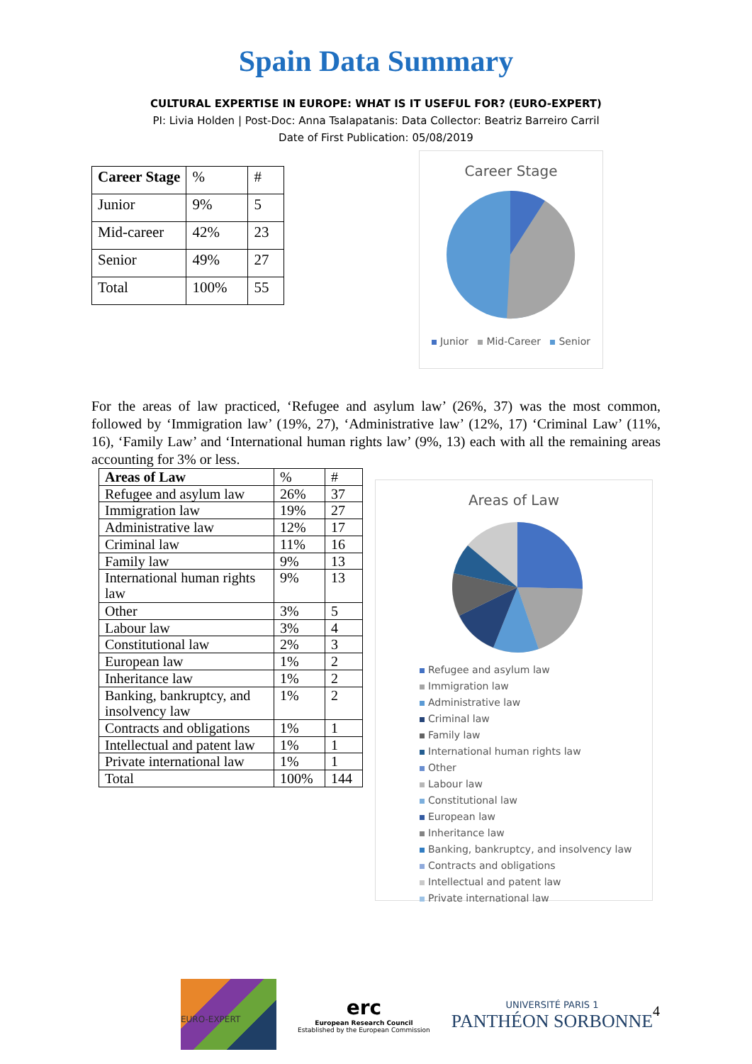Spain Data Summary
CULTURAL EXPERTISE IN EUROPE: WHAT IS IT USEFUL FOR? (EURO-EXPERT)
PI: Livia Holden | Post-Doc: Anna Tsalapatanis: Data Collector: Beatriz Barreiro Carril
Date of First Publication: 05/08/2019
| Career Stage | % | # |
| --- | --- | --- |
| Junior | 9% | 5 |
| Mid-career | 42% | 23 |
| Senior | 49% | 27 |
| Total | 100% | 55 |
Career Stage
Junior Mid-Career Senior
For the areas of law practiced, ‘Refugee and asylum law’ (26%, 37) was the most common, followed by ‘Immigration law’ (19%, 27), ‘Administrative law’ (12%, 17) ‘Criminal Law’ (11%, 16), ‘Family Law’ and ‘International human rights law’ (9%, 13) each with all the remaining areas accounting for 3% or less.
| Areas of Law | % | # |
| --- | --- | --- |
| Refugee and asylum law | 26% | 37 |
| Immigration law | 19% | 27 |
| Administrative law | 12% | 17 |
| Criminal law | 11% | 16 |
| Family law | 9% | 13 |
| International human rights law | 9% | 13 |
| Other | 3% | 5 |
| Labour law | 3% | 4 |
| Constitutional law | 2% | 3 |
| European law | 1% | 2 |
| Inheritance law | 1% | 2 |
| Banking, bankruptcy, and insolvency law | 1% | 2 |
| Contracts and obligations | 1% | 1 |
| Intellectual and patent law | 1% | 1 |
| Private international law | 1% | 1 |
| Total | 100% | 144 |
Areas of Law
Refugee and asylum law
Immigration law
Administrative law
Criminal law
Family law
International human rights law
Other
Labour law
Constitutional law
European law
Inheritance law
Banking, bankruptcy, and insolvency law
Contracts and obligations
Intellectual and patent law
Private international law
EURO-EXPERT
erc
European Research Council
Established by the European Commission
UNIVERSITÉ PARIS 1
PANTHÉON SORBONNE
4